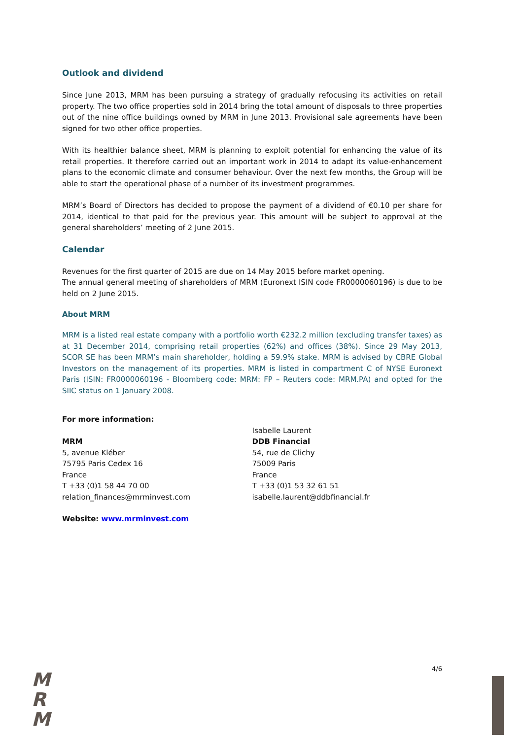Outlook and dividend
Since June 2013, MRM has been pursuing a strategy of gradually refocusing its activities on retail property. The two office properties sold in 2014 bring the total amount of disposals to three properties out of the nine office buildings owned by MRM in June 2013. Provisional sale agreements have been signed for two other office properties.
With its healthier balance sheet, MRM is planning to exploit potential for enhancing the value of its retail properties. It therefore carried out an important work in 2014 to adapt its value-enhancement plans to the economic climate and consumer behaviour. Over the next few months, the Group will be able to start the operational phase of a number of its investment programmes.
MRM’s Board of Directors has decided to propose the payment of a dividend of €0.10 per share for 2014, identical to that paid for the previous year. This amount will be subject to approval at the general shareholders’ meeting of 2 June 2015.
Calendar
Revenues for the first quarter of 2015 are due on 14 May 2015 before market opening.
The annual general meeting of shareholders of MRM (Euronext ISIN code FR0000060196) is due to be held on 2 June 2015.
About MRM
MRM is a listed real estate company with a portfolio worth €232.2 million (excluding transfer taxes) as at 31 December 2014, comprising retail properties (62%) and offices (38%). Since 29 May 2013, SCOR SE has been MRM’s main shareholder, holding a 59.9% stake. MRM is advised by CBRE Global Investors on the management of its properties. MRM is listed in compartment C of NYSE Euronext Paris (ISIN: FR0000060196 - Bloomberg code: MRM: FP – Reuters code: MRM.PA) and opted for the SIIC status on 1 January 2008.
For more information:
MRM
5, avenue Kléber
75795 Paris Cedex 16
France
T +33 (0)1 58 44 70 00
relation_finances@mrminvest.com
Isabelle Laurent
DDB Financial
54, rue de Clichy
75009 Paris
France
T +33 (0)1 53 32 61 51
isabelle.laurent@ddbfinancial.fr
Website: www.mrminvest.com
4/6
M
R
M